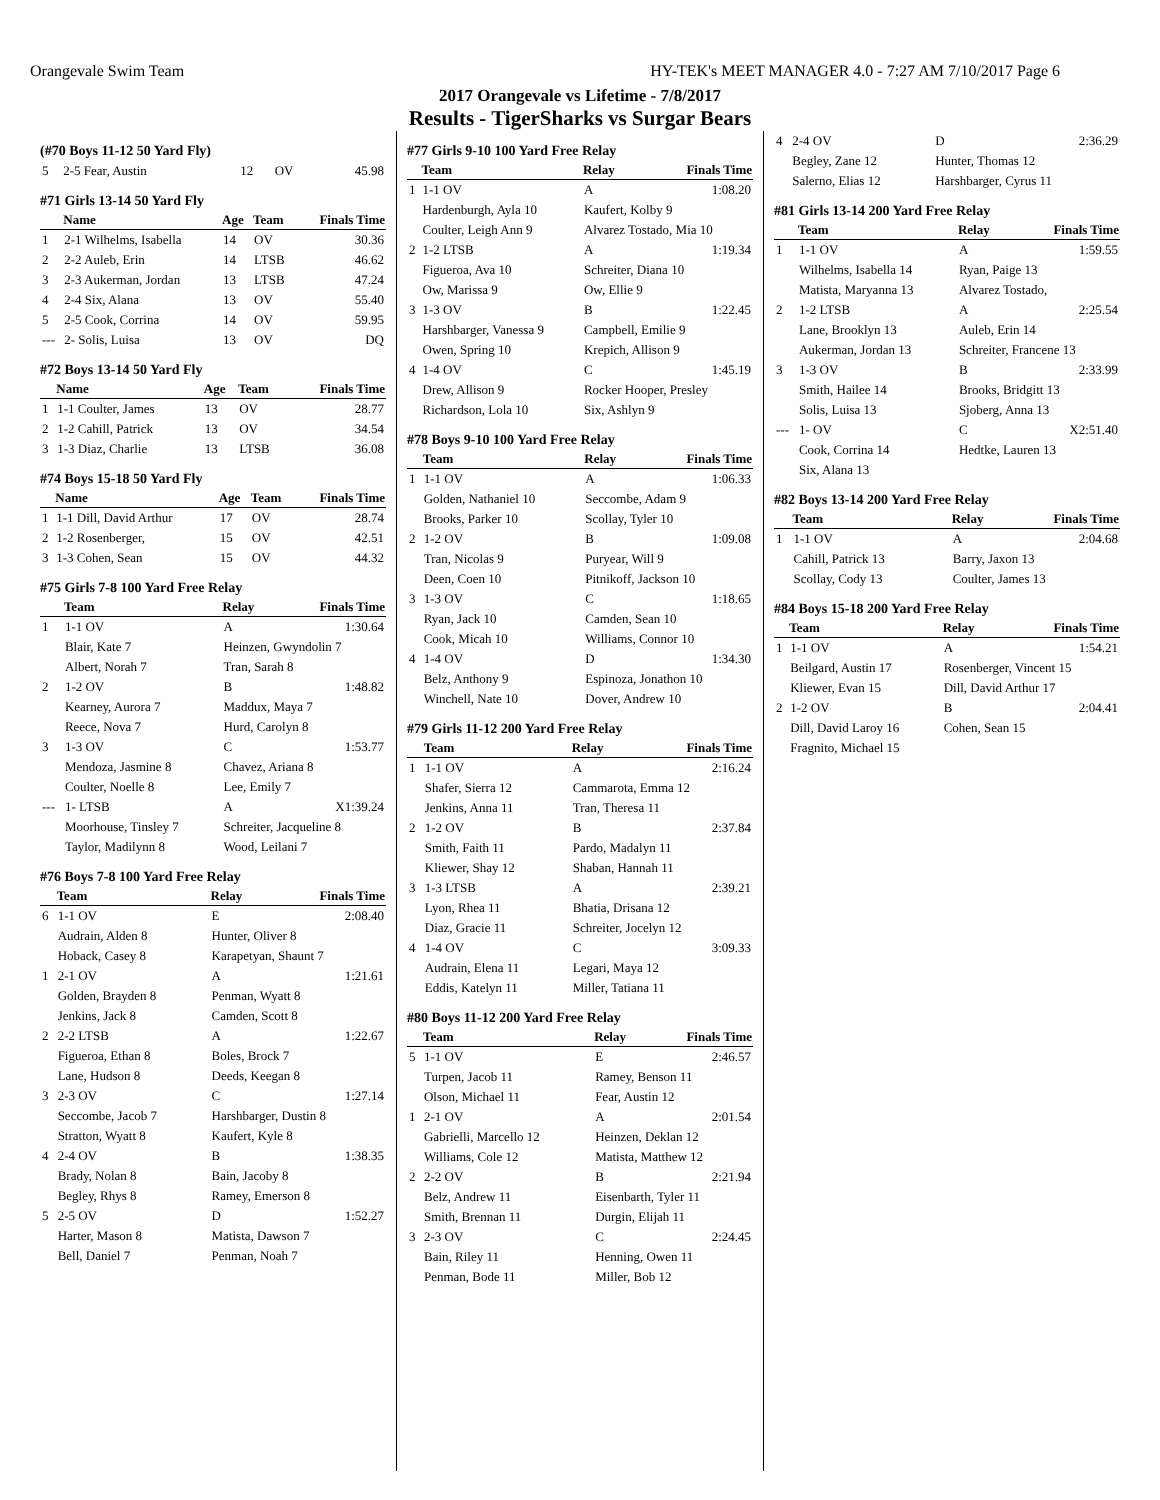Orangevale Swim Team HY-TEK's MEET MANAGER 4.0 - 7:27 AM 7/10/2017 Page 6
2017 Orangevale vs Lifetime - 7/8/2017
Results - TigerSharks vs Surgar Bears
(#70 Boys 11-12 50 Yard Fly)
| 5 | 2-5 Fear, Austin | 12 | OV | 45.98 |
#71 Girls 13-14 50 Yard Fly
| | Name | Age | Team | Finals Time |
| --- | --- | --- | --- | --- |
| 1 | 2-1 Wilhelms, Isabella | 14 | OV | 30.36 |
| 2 | 2-2 Auleb, Erin | 14 | LTSB | 46.62 |
| 3 | 2-3 Aukerman, Jordan | 13 | LTSB | 47.24 |
| 4 | 2-4 Six, Alana | 13 | OV | 55.40 |
| 5 | 2-5 Cook, Corrina | 14 | OV | 59.95 |
| --- | 2- Solis, Luisa | 13 | OV | DQ |
#72 Boys 13-14 50 Yard Fly
| | Name | Age | Team | Finals Time |
| --- | --- | --- | --- | --- |
| 1 | 1-1 Coulter, James | 13 | OV | 28.77 |
| 2 | 1-2 Cahill, Patrick | 13 | OV | 34.54 |
| 3 | 1-3 Diaz, Charlie | 13 | LTSB | 36.08 |
#74 Boys 15-18 50 Yard Fly
| | Name | Age | Team | Finals Time |
| --- | --- | --- | --- | --- |
| 1 | 1-1 Dill, David Arthur | 17 | OV | 28.74 |
| 2 | 1-2 Rosenberger, | 15 | OV | 42.51 |
| 3 | 1-3 Cohen, Sean | 15 | OV | 44.32 |
#75 Girls 7-8 100 Yard Free Relay
| | Team | Relay | Finals Time |
| --- | --- | --- | --- |
| 1 | 1-1 OV | A | 1:30.64 |
| | Blair, Kate 7 | Heinzen, Gwyndolin 7 | |
| | Albert, Norah 7 | Tran, Sarah 8 | |
| 2 | 1-2 OV | B | 1:48.82 |
| | Kearney, Aurora 7 | Maddux, Maya 7 | |
| | Reece, Nova 7 | Hurd, Carolyn 8 | |
| 3 | 1-3 OV | C | 1:53.77 |
| | Mendoza, Jasmine 8 | Chavez, Ariana 8 | |
| | Coulter, Noelle 8 | Lee, Emily 7 | |
| --- | 1- LTSB | A | X1:39.24 |
| | Moorhouse, Tinsley 7 | Schreiter, Jacqueline 8 | |
| | Taylor, Madilynn 8 | Wood, Leilani 7 | |
#76 Boys 7-8 100 Yard Free Relay
| | Team | Relay | Finals Time |
| --- | --- | --- | --- |
| 6 | 1-1 OV | E | 2:08.40 |
| | Audrain, Alden 8 | Hunter, Oliver 8 | |
| | Hoback, Casey 8 | Karapetyan, Shaunt 7 | |
| 1 | 2-1 OV | A | 1:21.61 |
| | Golden, Brayden 8 | Penman, Wyatt 8 | |
| | Jenkins, Jack 8 | Camden, Scott 8 | |
| 2 | 2-2 LTSB | A | 1:22.67 |
| | Figueroa, Ethan 8 | Boles, Brock 7 | |
| | Lane, Hudson 8 | Deeds, Keegan 8 | |
| 3 | 2-3 OV | C | 1:27.14 |
| | Seccombe, Jacob 7 | Harshbarger, Dustin 8 | |
| | Stratton, Wyatt 8 | Kaufert, Kyle 8 | |
| 4 | 2-4 OV | B | 1:38.35 |
| | Brady, Nolan 8 | Bain, Jacoby 8 | |
| | Begley, Rhys 8 | Ramey, Emerson 8 | |
| 5 | 2-5 OV | D | 1:52.27 |
| | Harter, Mason 8 | Matista, Dawson 7 | |
| | Bell, Daniel 7 | Penman, Noah 7 | |
#77 Girls 9-10 100 Yard Free Relay
| | Team | Relay | Finals Time |
| --- | --- | --- | --- |
| 1 | 1-1 OV | A | 1:08.20 |
| | Hardenburgh, Ayla 10 | Kaufert, Kolby 9 | |
| | Coulter, Leigh Ann 9 | Alvarez Tostado, Mia 10 | |
| 2 | 1-2 LTSB | A | 1:19.34 |
| | Figueroa, Ava 10 | Schreiter, Diana 10 | |
| | Ow, Marissa 9 | Ow, Ellie 9 | |
| 3 | 1-3 OV | B | 1:22.45 |
| | Harshbarger, Vanessa 9 | Campbell, Emilie 9 | |
| | Owen, Spring 10 | Krepich, Allison 9 | |
| 4 | 1-4 OV | C | 1:45.19 |
| | Drew, Allison 9 | Rocker Hooper, Presley | |
| | Richardson, Lola 10 | Six, Ashlyn 9 | |
#78 Boys 9-10 100 Yard Free Relay
| | Team | Relay | Finals Time |
| --- | --- | --- | --- |
| 1 | 1-1 OV | A | 1:06.33 |
| | Golden, Nathaniel 10 | Seccombe, Adam 9 | |
| | Brooks, Parker 10 | Scollay, Tyler 10 | |
| 2 | 1-2 OV | B | 1:09.08 |
| | Tran, Nicolas 9 | Puryear, Will 9 | |
| | Deen, Coen 10 | Pitnikoff, Jackson 10 | |
| 3 | 1-3 OV | C | 1:18.65 |
| | Ryan, Jack 10 | Camden, Sean 10 | |
| | Cook, Micah 10 | Williams, Connor 10 | |
| 4 | 1-4 OV | D | 1:34.30 |
| | Belz, Anthony 9 | Espinoza, Jonathon 10 | |
| | Winchell, Nate 10 | Dover, Andrew 10 | |
#79 Girls 11-12 200 Yard Free Relay
| | Team | Relay | Finals Time |
| --- | --- | --- | --- |
| 1 | 1-1 OV | A | 2:16.24 |
| | Shafer, Sierra 12 | Cammarota, Emma 12 | |
| | Jenkins, Anna 11 | Tran, Theresa 11 | |
| 2 | 1-2 OV | B | 2:37.84 |
| | Smith, Faith 11 | Pardo, Madalyn 11 | |
| | Kliewer, Shay 12 | Shaban, Hannah 11 | |
| 3 | 1-3 LTSB | A | 2:39.21 |
| | Lyon, Rhea 11 | Bhatia, Drisana 12 | |
| | Diaz, Gracie 11 | Schreiter, Jocelyn 12 | |
| 4 | 1-4 OV | C | 3:09.33 |
| | Audrain, Elena 11 | Legari, Maya 12 | |
| | Eddis, Katelyn 11 | Miller, Tatiana 11 | |
#80 Boys 11-12 200 Yard Free Relay
| | Team | Relay | Finals Time |
| --- | --- | --- | --- |
| 5 | 1-1 OV | E | 2:46.57 |
| | Turpen, Jacob 11 | Ramey, Benson 11 | |
| | Olson, Michael 11 | Fear, Austin 12 | |
| 1 | 2-1 OV | A | 2:01.54 |
| | Gabrielli, Marcello 12 | Heinzen, Deklan 12 | |
| | Williams, Cole 12 | Matista, Matthew 12 | |
| 2 | 2-2 OV | B | 2:21.94 |
| | Belz, Andrew 11 | Eisenbarth, Tyler 11 | |
| | Smith, Brennan 11 | Durgin, Elijah 11 | |
| 3 | 2-3 OV | C | 2:24.45 |
| | Bain, Riley 11 | Henning, Owen 11 | |
| | Penman, Bode 11 | Miller, Bob 12 | |
| 4 | 2-4 OV | D | 2:36.29 |
| | Begley, Zane 12 | Hunter, Thomas 12 | |
| | Salerno, Elias 12 | Harshbarger, Cyrus 11 | |
#81 Girls 13-14 200 Yard Free Relay
| | Team | Relay | Finals Time |
| --- | --- | --- | --- |
| 1 | 1-1 OV | A | 1:59.55 |
| | Wilhelms, Isabella 14 | Ryan, Paige 13 | |
| | Matista, Maryanna 13 | Alvarez Tostado, | |
| 2 | 1-2 LTSB | A | 2:25.54 |
| | Lane, Brooklyn 13 | Auleb, Erin 14 | |
| | Aukerman, Jordan 13 | Schreiter, Francene 13 | |
| 3 | 1-3 OV | B | 2:33.99 |
| | Smith, Hailee 14 | Brooks, Bridgitt 13 | |
| | Solis, Luisa 13 | Sjoberg, Anna 13 | |
| --- | 1- OV | C | X2:51.40 |
| | Cook, Corrina 14 | Hedtke, Lauren 13 | |
| | Six, Alana 13 | | |
#82 Boys 13-14 200 Yard Free Relay
| | Team | Relay | Finals Time |
| --- | --- | --- | --- |
| 1 | 1-1 OV | A | 2:04.68 |
| | Cahill, Patrick 13 | Barry, Jaxon 13 | |
| | Scollay, Cody 13 | Coulter, James 13 | |
#84 Boys 15-18 200 Yard Free Relay
| | Team | Relay | Finals Time |
| --- | --- | --- | --- |
| 1 | 1-1 OV | A | 1:54.21 |
| | Beilgard, Austin 17 | Rosenberger, Vincent 15 | |
| | Kliewer, Evan 15 | Dill, David Arthur 17 | |
| 2 | 1-2 OV | B | 2:04.41 |
| | Dill, David Laroy 16 | Cohen, Sean 15 | |
| | Fragnito, Michael 15 | | |